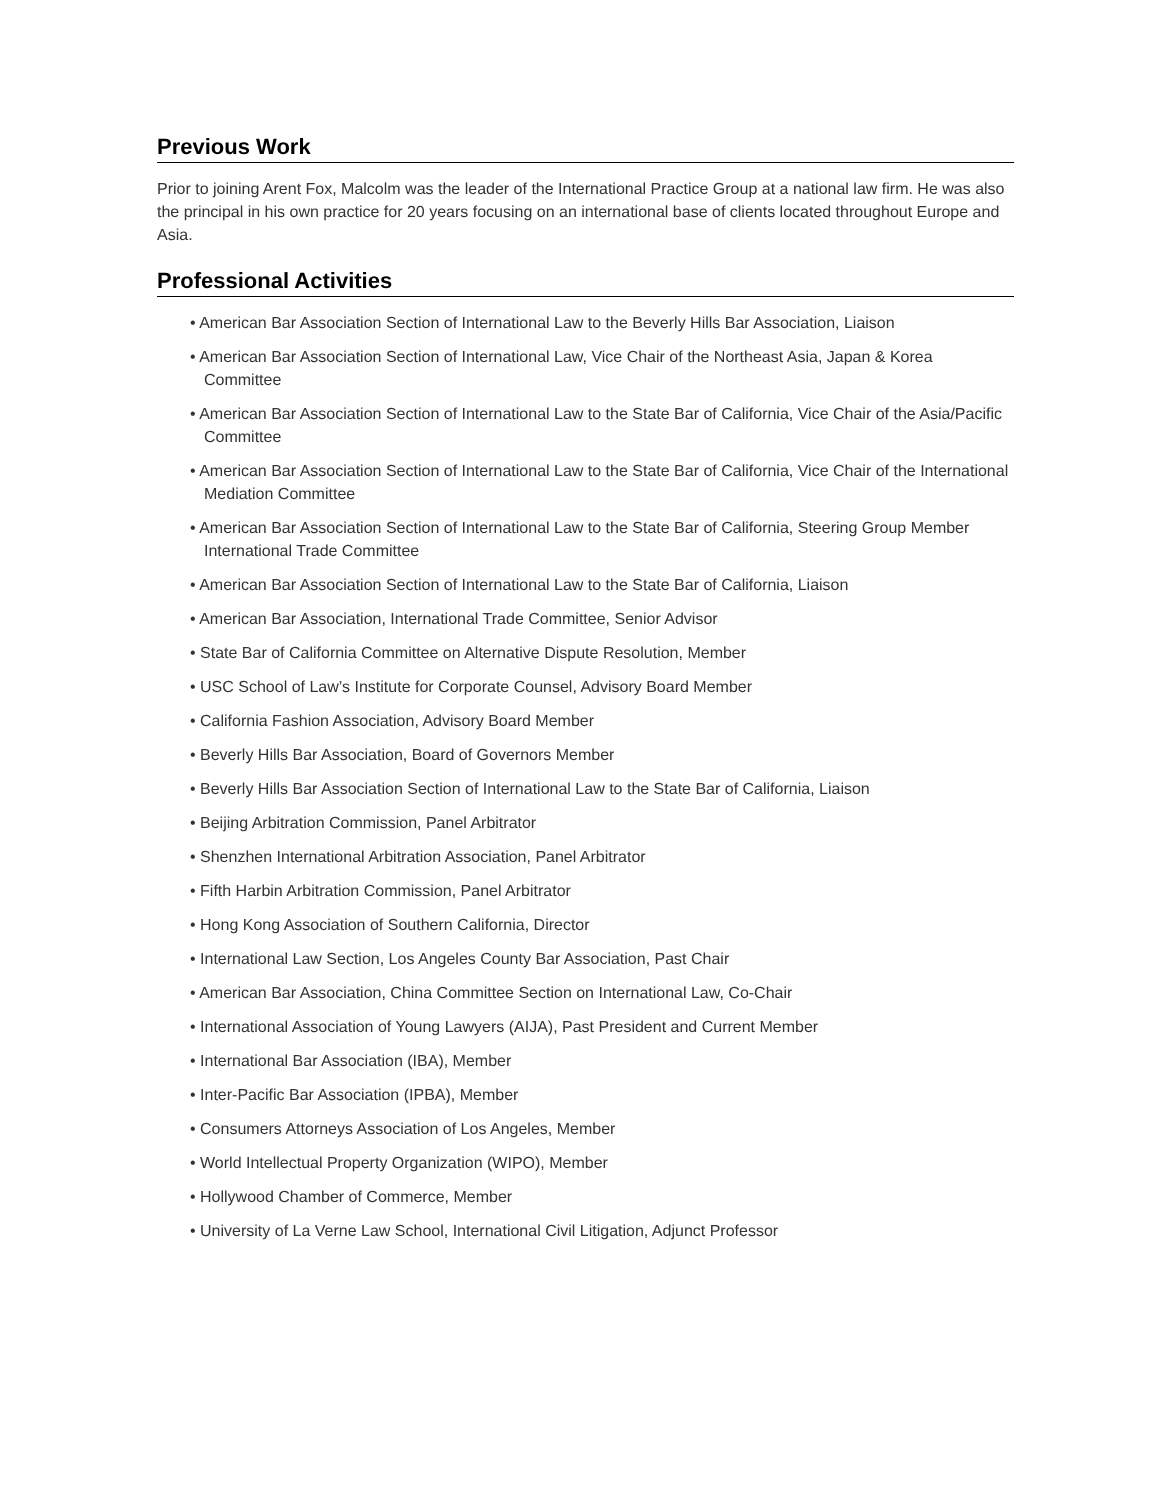Previous Work
Prior to joining Arent Fox, Malcolm was the leader of the International Practice Group at a national law firm. He was also the principal in his own practice for 20 years focusing on an international base of clients located throughout Europe and Asia.
Professional Activities
• American Bar Association Section of International Law to the Beverly Hills Bar Association, Liaison
• American Bar Association Section of International Law, Vice Chair of the Northeast Asia, Japan & Korea Committee
• American Bar Association Section of International Law to the State Bar of California, Vice Chair of the Asia/Pacific Committee
• American Bar Association Section of International Law to the State Bar of California, Vice Chair of the International Mediation Committee
• American Bar Association Section of International Law to the State Bar of California, Steering Group Member International Trade Committee
• American Bar Association Section of International Law to the State Bar of California, Liaison
• American Bar Association, International Trade Committee, Senior Advisor
• State Bar of California Committee on Alternative Dispute Resolution, Member
• USC School of Law’s Institute for Corporate Counsel, Advisory Board Member
• California Fashion Association, Advisory Board Member
• Beverly Hills Bar Association, Board of Governors Member
• Beverly Hills Bar Association Section of International Law to the State Bar of California, Liaison
• Beijing Arbitration Commission, Panel Arbitrator
• Shenzhen International Arbitration Association, Panel Arbitrator
• Fifth Harbin Arbitration Commission, Panel Arbitrator
• Hong Kong Association of Southern California, Director
• International Law Section, Los Angeles County Bar Association, Past Chair
• American Bar Association, China Committee Section on International Law, Co-Chair
• International Association of Young Lawyers (AIJA), Past President and Current Member
• International Bar Association (IBA), Member
• Inter-Pacific Bar Association (IPBA), Member
• Consumers Attorneys Association of Los Angeles, Member
• World Intellectual Property Organization (WIPO), Member
• Hollywood Chamber of Commerce, Member
• University of La Verne Law School, International Civil Litigation, Adjunct Professor